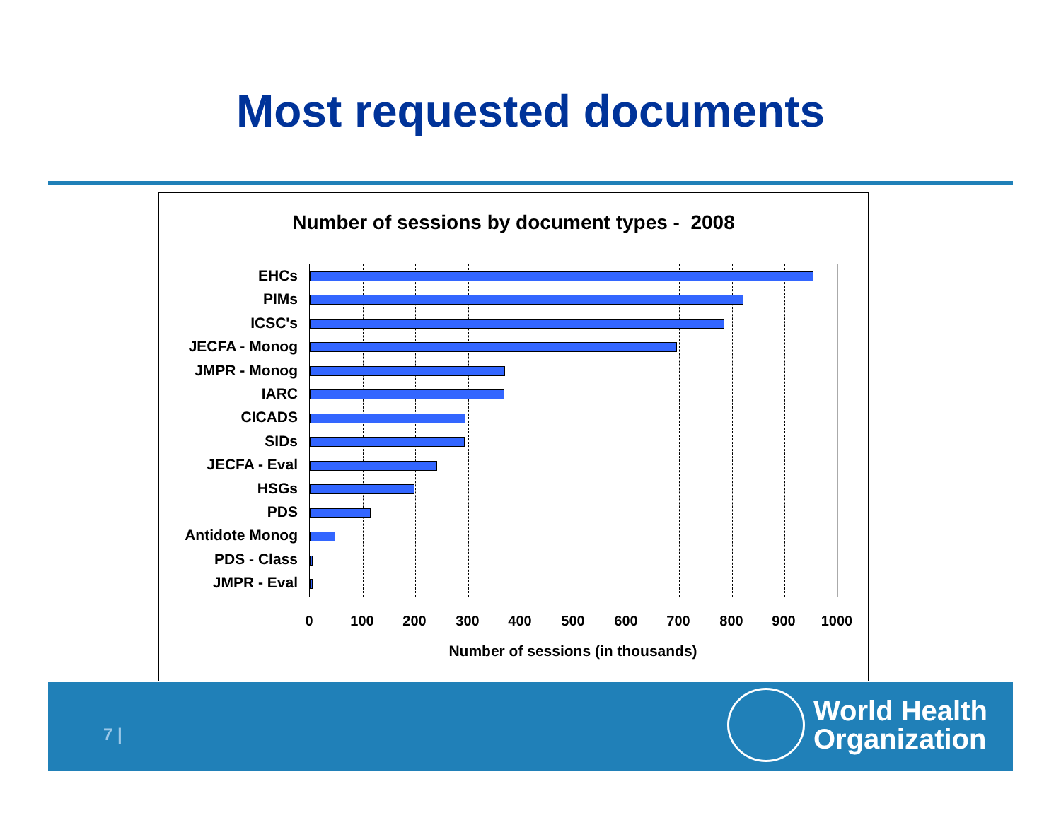Most requested documents
Number of sessions by document types - 2008
EHCs
PIMs
ICSC's
JECFA - Monog
JMPR - Monog
IARC
CICADS
SIDs
JECFA - Eval
HSGs
PDS
Antidote Monog
PDS - Class
JMPR - Eval
0 100 200 300 400 500 600 700 800 900 1000
Number of sessions (in thousands)
7 |
World Health
Organization